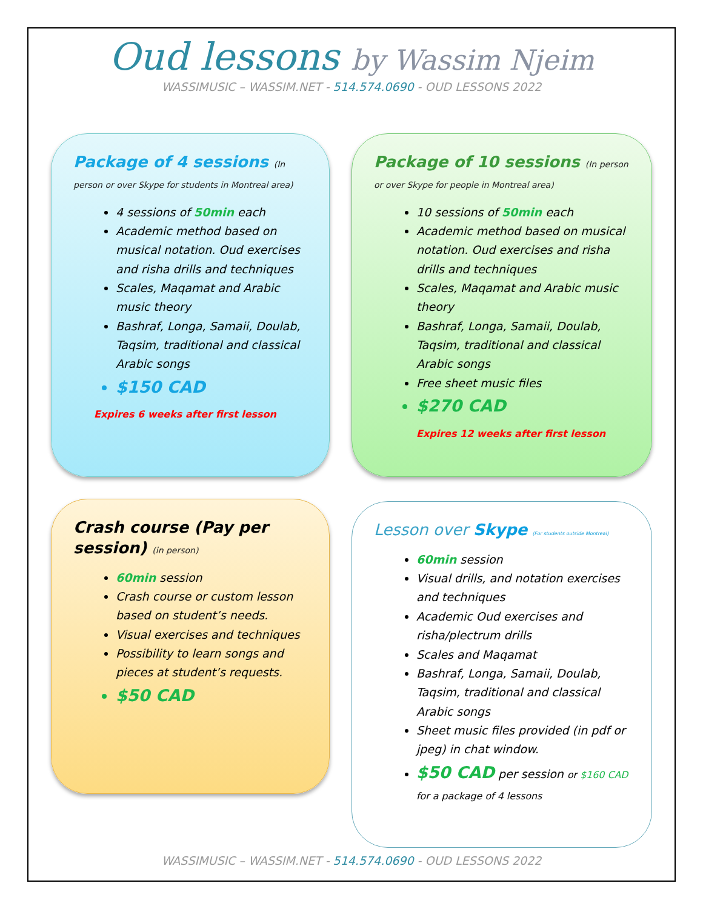Oud lessons by Wassim Njeim
WASSIMUSIC – WASSIM.NET - 514.574.0690 - OUD LESSONS 2022
Package of 4 sessions (In person or over Skype for students in Montreal area)
4 sessions of 50min each
Academic method based on musical notation. Oud exercises and risha drills and techniques
Scales, Maqamat and Arabic music theory
Bashraf, Longa, Samaii, Doulab, Taqsim, traditional and classical Arabic songs
$150 CAD
Expires 6 weeks after first lesson
Package of 10 sessions (In person or over Skype for people in Montreal area)
10 sessions of 50min each
Academic method based on musical notation. Oud exercises and risha drills and techniques
Scales, Maqamat and Arabic music theory
Bashraf, Longa, Samaii, Doulab, Taqsim, traditional and classical Arabic songs
Free sheet music files
$270 CAD
Expires 12 weeks after first lesson
Crash course (Pay per session) (in person)
60min session
Crash course or custom lesson based on student’s needs.
Visual exercises and techniques
Possibility to learn songs and pieces at student’s requests.
$50 CAD
Lesson over Skype (For students outside Montreal)
60min session
Visual drills, and notation exercises and techniques
Academic Oud exercises and risha/plectrum drills
Scales and Maqamat
Bashraf, Longa, Samaii, Doulab, Taqsim, traditional and classical Arabic songs
Sheet music files provided (in pdf or jpeg) in chat window.
$50 CAD per session or $160 CAD for a package of 4 lessons
WASSIMUSIC – WASSIM.NET - 514.574.0690 - OUD LESSONS 2022